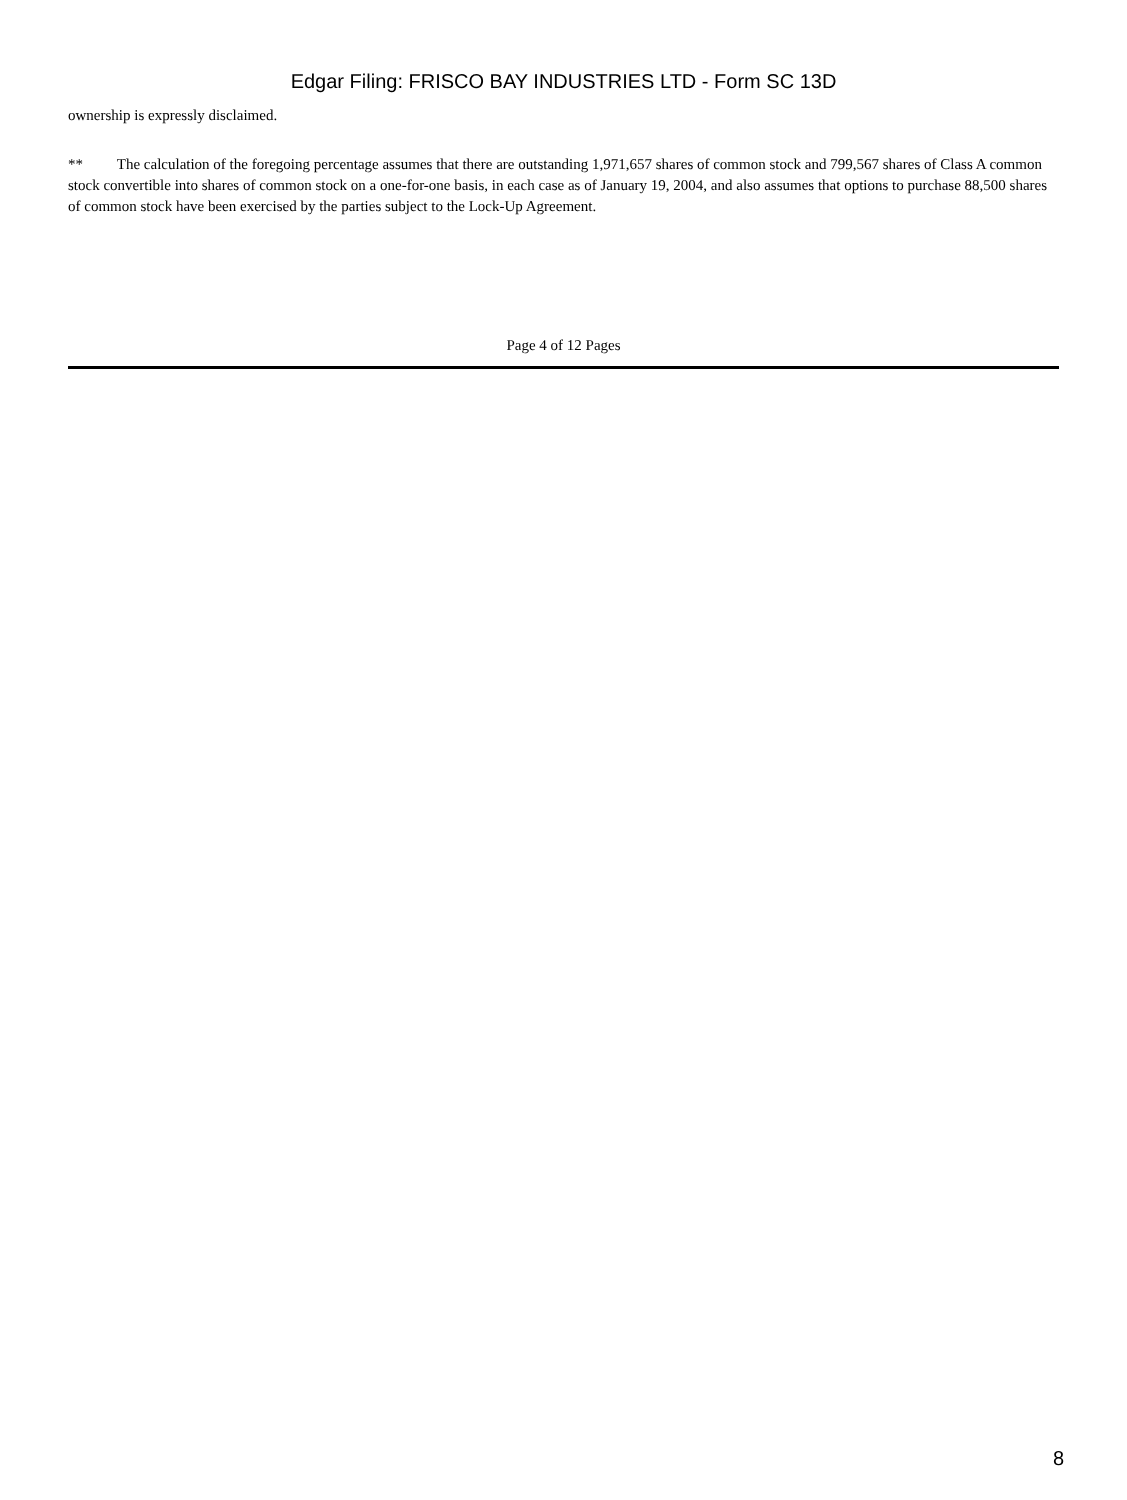Edgar Filing: FRISCO BAY INDUSTRIES LTD - Form SC 13D
ownership is expressly disclaimed.
** The calculation of the foregoing percentage assumes that there are outstanding 1,971,657 shares of common stock and 799,567 shares of Class A common stock convertible into shares of common stock on a one-for-one basis, in each case as of January 19, 2004, and also assumes that options to purchase 88,500 shares of common stock have been exercised by the parties subject to the Lock-Up Agreement.
Page 4 of 12 Pages
8